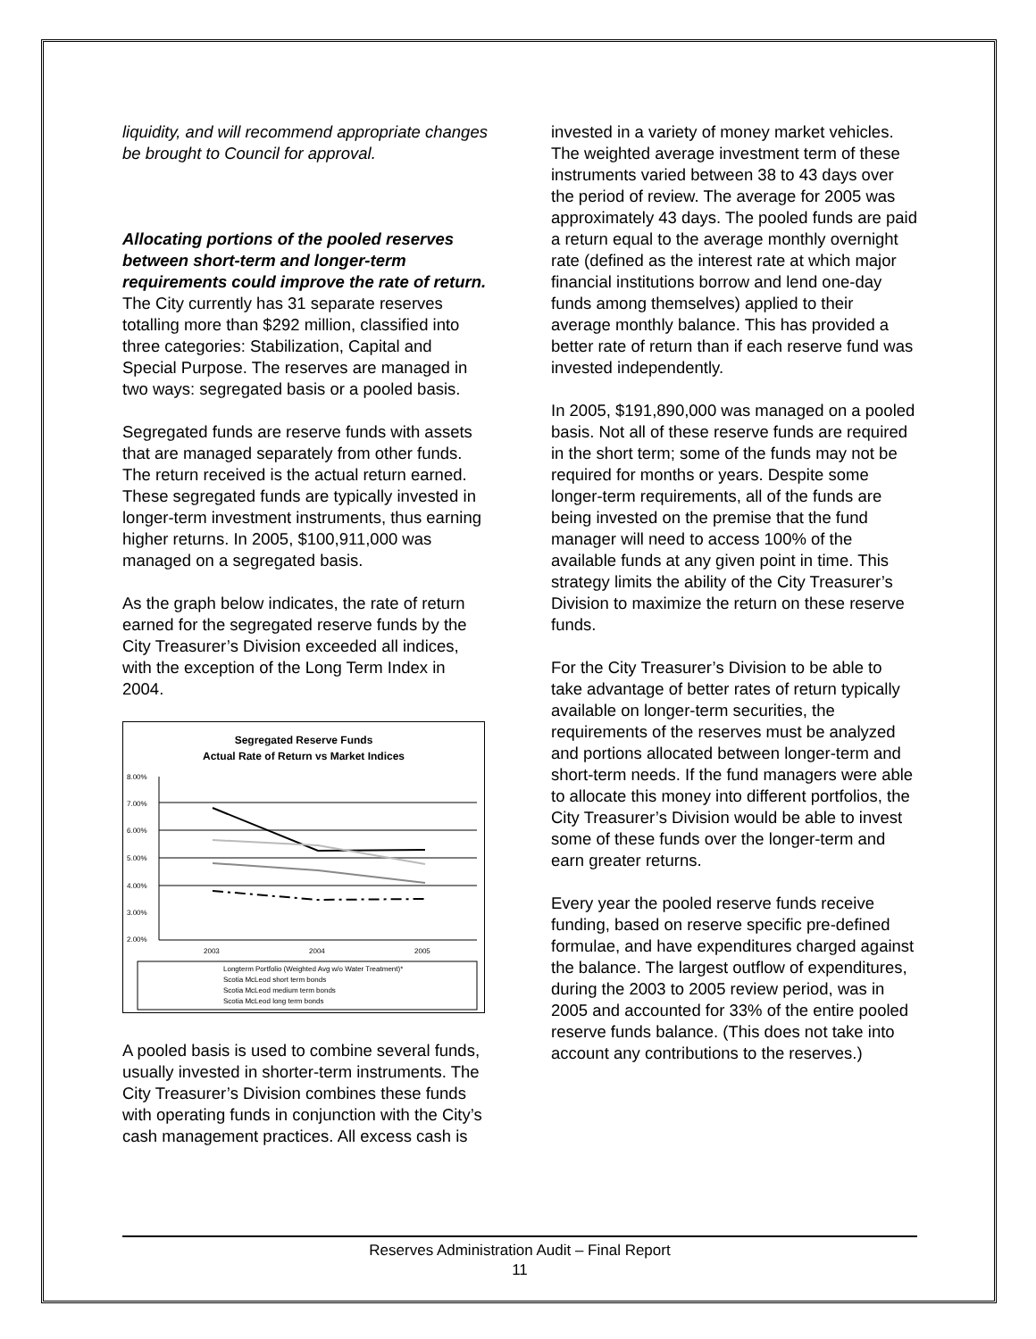liquidity, and will recommend appropriate changes be brought to Council for approval.
Allocating portions of the pooled reserves between short-term and longer-term requirements could improve the rate of return.
The City currently has 31 separate reserves totalling more than $292 million, classified into three categories: Stabilization, Capital and Special Purpose. The reserves are managed in two ways: segregated basis or a pooled basis.
Segregated funds are reserve funds with assets that are managed separately from other funds. The return received is the actual return earned. These segregated funds are typically invested in longer-term investment instruments, thus earning higher returns. In 2005, $100,911,000 was managed on a segregated basis.
As the graph below indicates, the rate of return earned for the segregated reserve funds by the City Treasurer’s Division exceeded all indices, with the exception of the Long Term Index in 2004.
Segregated Reserve Funds
Actual Rate of Return vs Market Indices
8.00%
7.00%
6.00%
5.00%
4.00%
3.00%
2.00%
2003
2004
2005
Longterm Portfolio (Weighted Avg w/o Water Treatment)*
Scotia McLeod short term bonds
Scotia McLeod medium term bonds
Scotia McLeod long term bonds
A pooled basis is used to combine several funds, usually invested in shorter-term instruments. The City Treasurer’s Division combines these funds with operating funds in conjunction with the City’s cash management practices. All excess cash is
invested in a variety of money market vehicles. The weighted average investment term of these instruments varied between 38 to 43 days over the period of review. The average for 2005 was approximately 43 days. The pooled funds are paid a return equal to the average monthly overnight rate (defined as the interest rate at which major financial institutions borrow and lend one-day funds among themselves) applied to their average monthly balance. This has provided a better rate of return than if each reserve fund was invested independently.
In 2005, $191,890,000 was managed on a pooled basis. Not all of these reserve funds are required in the short term; some of the funds may not be required for months or years. Despite some longer-term requirements, all of the funds are being invested on the premise that the fund manager will need to access 100% of the available funds at any given point in time. This strategy limits the ability of the City Treasurer’s Division to maximize the return on these reserve funds.
For the City Treasurer’s Division to be able to take advantage of better rates of return typically available on longer-term securities, the requirements of the reserves must be analyzed and portions allocated between longer-term and short-term needs. If the fund managers were able to allocate this money into different portfolios, the City Treasurer’s Division would be able to invest some of these funds over the longer-term and earn greater returns.
Every year the pooled reserve funds receive funding, based on reserve specific pre-defined formulae, and have expenditures charged against the balance. The largest outflow of expenditures, during the 2003 to 2005 review period, was in 2005 and accounted for 33% of the entire pooled reserve funds balance. (This does not take into account any contributions to the reserves.)
Reserves Administration Audit – Final Report
11